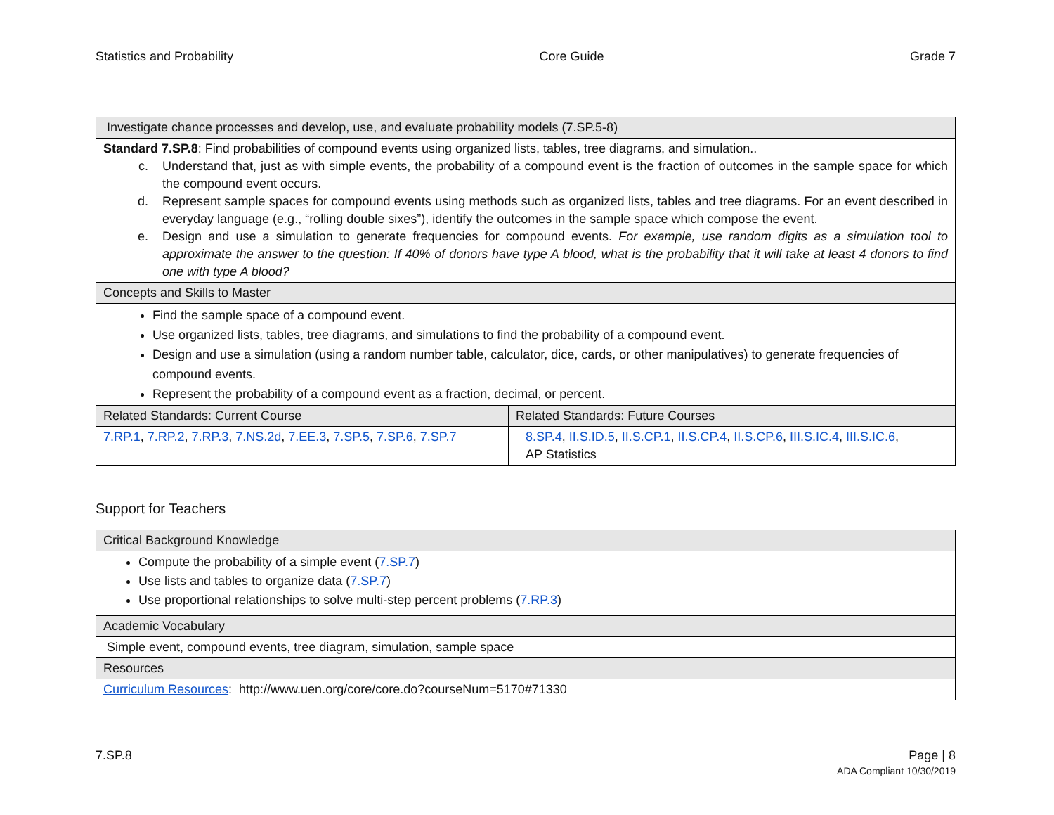Statistics and Probability Core Guide Grade 7
| Investigate chance processes and develop, use, and evaluate probability models (7.SP.5-8) | |
| --- | --- |
| Standard 7.SP.8 : Find probabilities of compound events using organized lists, tables, tree diagrams, and simulation.. c. Understand that, just as with simple events, the probability of a compound event is the fraction of outcomes in the sample space for which the compound event occurs. d. Represent sample spaces for compound events using methods such as organized lists, tables and tree diagrams. For an event described in everyday language (e.g., “rolling double sixes”), identify the outcomes in the sample space which compose the event. e. Design and use a simulation to generate frequencies for compound events. For example, use random digits as a simulation tool to approximate the answer to the question: If 40% of donors have type A blood, what is the probability that it will take at least 4 donors to find one with type A blood? | |
| Concepts and Skills to Master | |
| Find the sample space of a compound event. Use organized lists, tables, tree diagrams, and simulations to find the probability of a compound event. Design and use a simulation (using a random number table, calculator, dice, cards, or other manipulatives) to generate frequencies of compound events. Represent the probability of a compound event as a fraction, decimal, or percent. | |
| Related Standards: Current Course | Related Standards: Future Courses |
| 7.RP.1 , 7.RP.2 , 7.RP.3 , 7.NS.2d , 7.EE.3 , 7.SP.5 , 7.SP.6 , 7.SP.7 | 8.SP.4 , II.S.ID.5 , II.S.CP.1 , II.S.CP.4 , II.S.CP.6 , III.S.IC.4 , III.S.IC.6 , AP Statistics |
Support for Teachers
| Critical Background Knowledge |
| --- |
| Compute the probability of a simple event ( 7.SP.7 ) Use lists and tables to organize data ( 7.SP.7 ) Use proportional relationships to solve multi-step percent problems ( 7.RP.3 ) |
| Academic Vocabulary |
| Simple event, compound events, tree diagram, simulation, sample space |
| Resources |
| Curriculum Resources : http://www.uen.org/core/core.do?courseNum=5170#71330 |
7.SP.8 Page | 8
ADA Compliant 10/30/2019